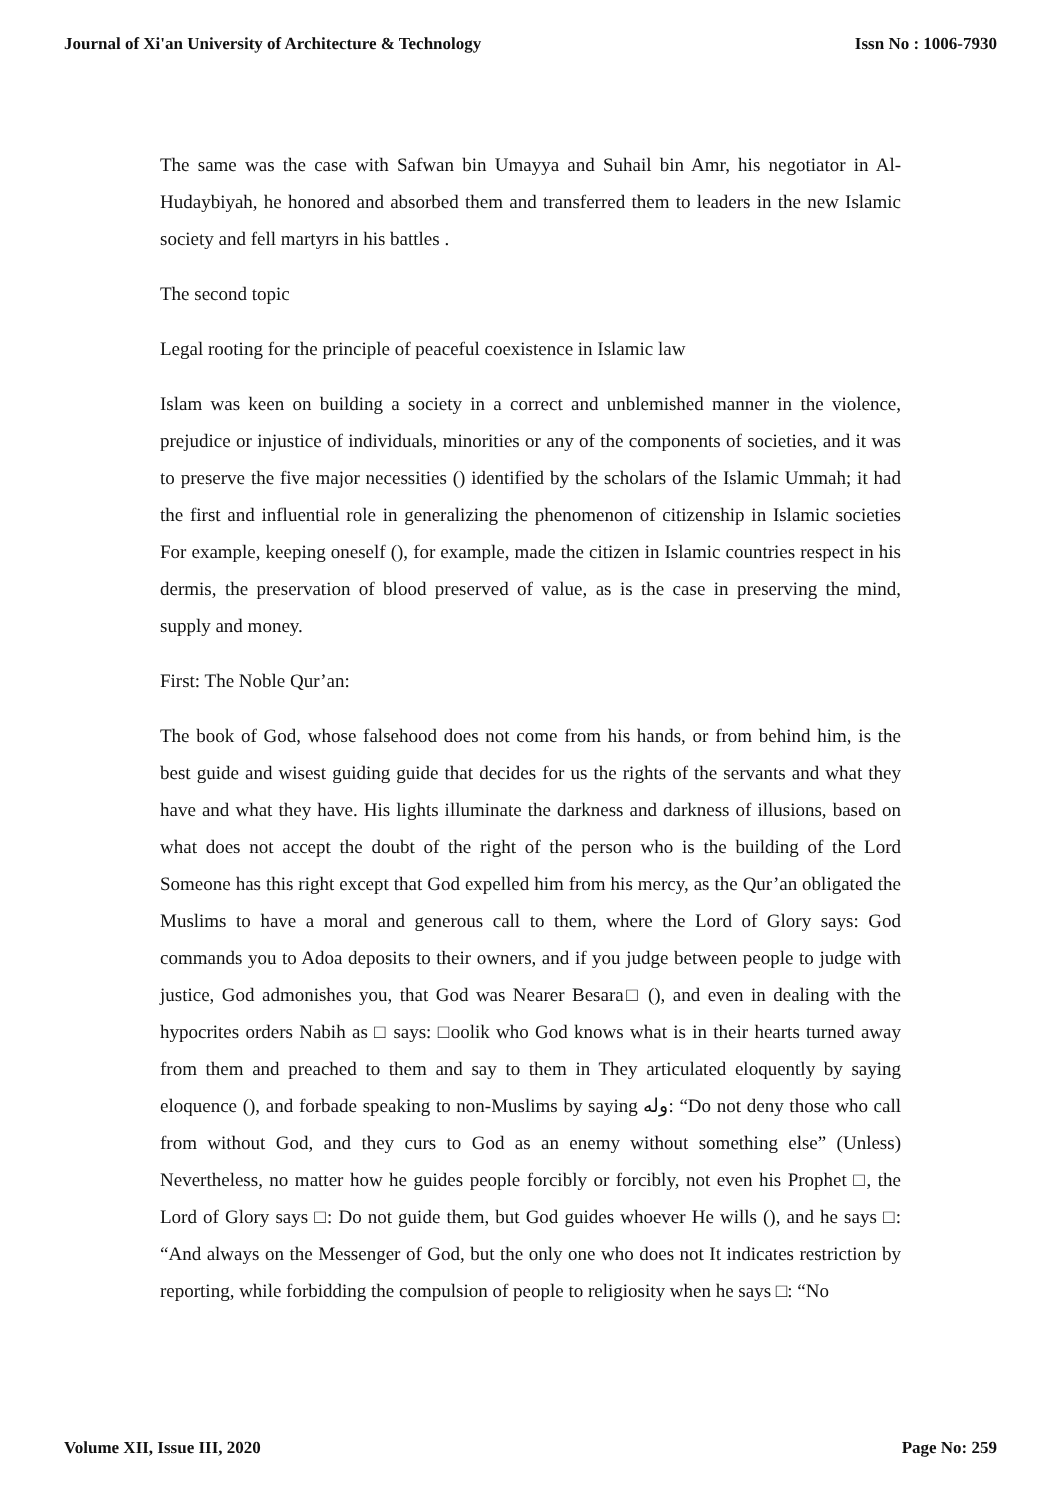Journal of Xi'an University of Architecture & Technology Issn No : 1006-7930
The same was the case with Safwan bin Umayya and Suhail bin Amr, his negotiator in Al-Hudaybiyah, he honored and absorbed them and transferred them to leaders in the new Islamic society and fell martyrs in his battles .
The second topic
Legal rooting for the principle of peaceful coexistence in Islamic law
Islam was keen on building a society in a correct and unblemished manner in the violence, prejudice or injustice of individuals, minorities or any of the components of societies, and it was to preserve the five major necessities () identified by the scholars of the Islamic Ummah; it had the first and influential role in generalizing the phenomenon of citizenship in Islamic societies For example, keeping oneself (), for example, made the citizen in Islamic countries respect in his dermis, the preservation of blood preserved of value, as is the case in preserving the mind, supply and money.
First: The Noble Qur’an:
The book of God, whose falsehood does not come from his hands, or from behind him, is the best guide and wisest guiding guide that decides for us the rights of the servants and what they have and what they have. His lights illuminate the darkness and darkness of illusions, based on what does not accept the doubt of the right of the person who is the building of the Lord Someone has this right except that God expelled him from his mercy, as the Qur’an obligated the Muslims to have a moral and generous call to them, where the Lord of Glory says: God commands you to Adoa deposits to their owners, and if you judge between people to judge with justice, God admonishes you, that God was Nearer Besara□ (), and even in dealing with the hypocrites orders Nabih as □ says: □oolik who God knows what is in their hearts turned away from them and preached to them and say to them in They articulated eloquently by saying eloquence (), and forbade speaking to non-Muslims by saying وله: “Do not deny those who call from without God, and they curs to God as an enemy without something else” (Unless) Nevertheless, no matter how he guides people forcibly or forcibly, not even his Prophet □, the Lord of Glory says □: Do not guide them, but God guides whoever He wills (), and he says □: “And always on the Messenger of God, but the only one who does not It indicates restriction by reporting, while forbidding the compulsion of people to religiosity when he says □: “No
Volume XII, Issue III, 2020 Page No: 259